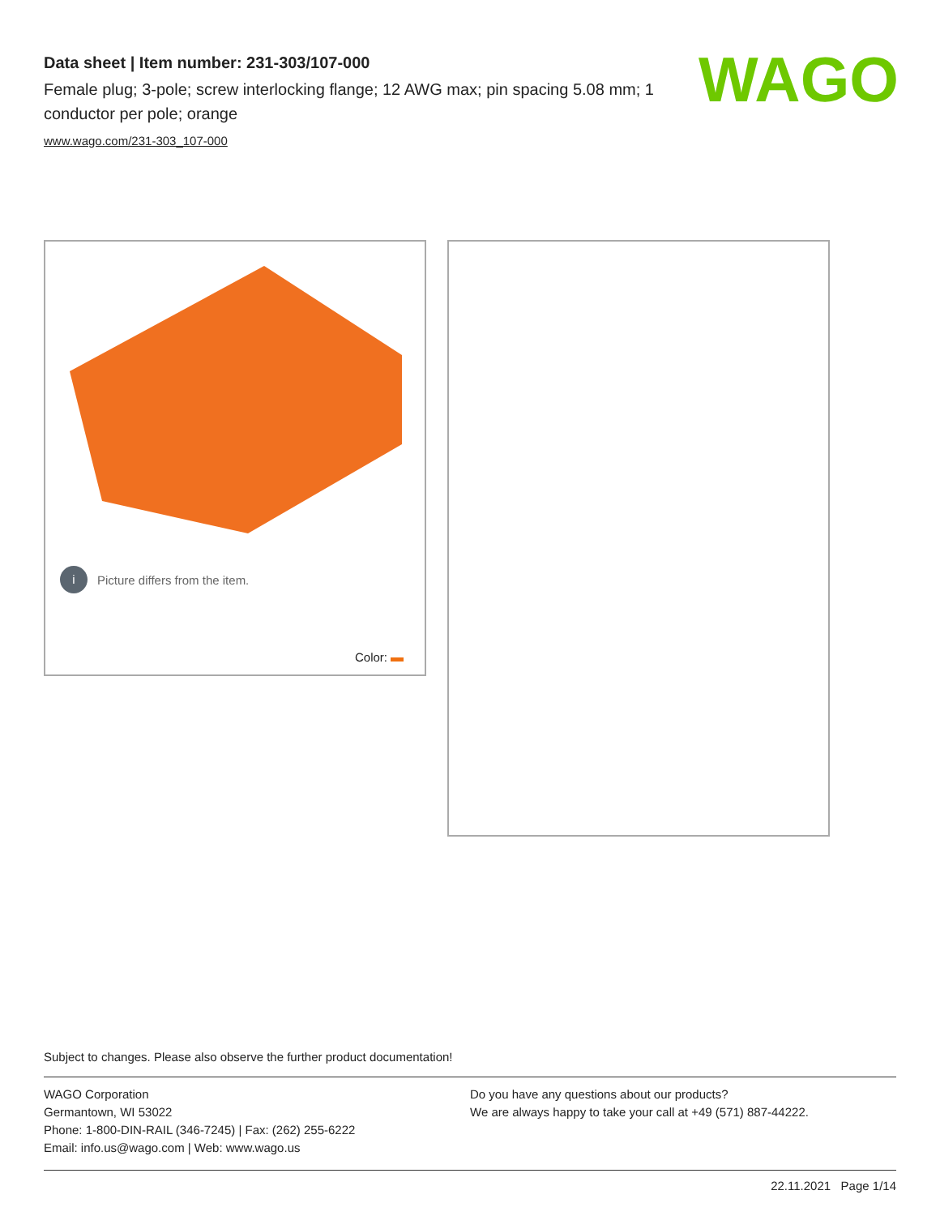Data sheet | Item number: 231-303/107-000
Female plug; 3-pole; screw interlocking flange; 12 AWG max; pin spacing 5.08 mm; 1 conductor per pole; orange
www.wago.com/231-303_107-000
WAGO
i Picture differs from the item.
Color:
Subject to changes. Please also observe the further product documentation!
WAGO Corporation
Germantown, WI 53022
Phone: 1-800-DIN-RAIL (346-7245) | Fax: (262) 255-6222
Email: info.us@wago.com | Web: www.wago.us
Do you have any questions about our products?
We are always happy to take your call at +49 (571) 887-44222.
22.11.2021 Page 1/14